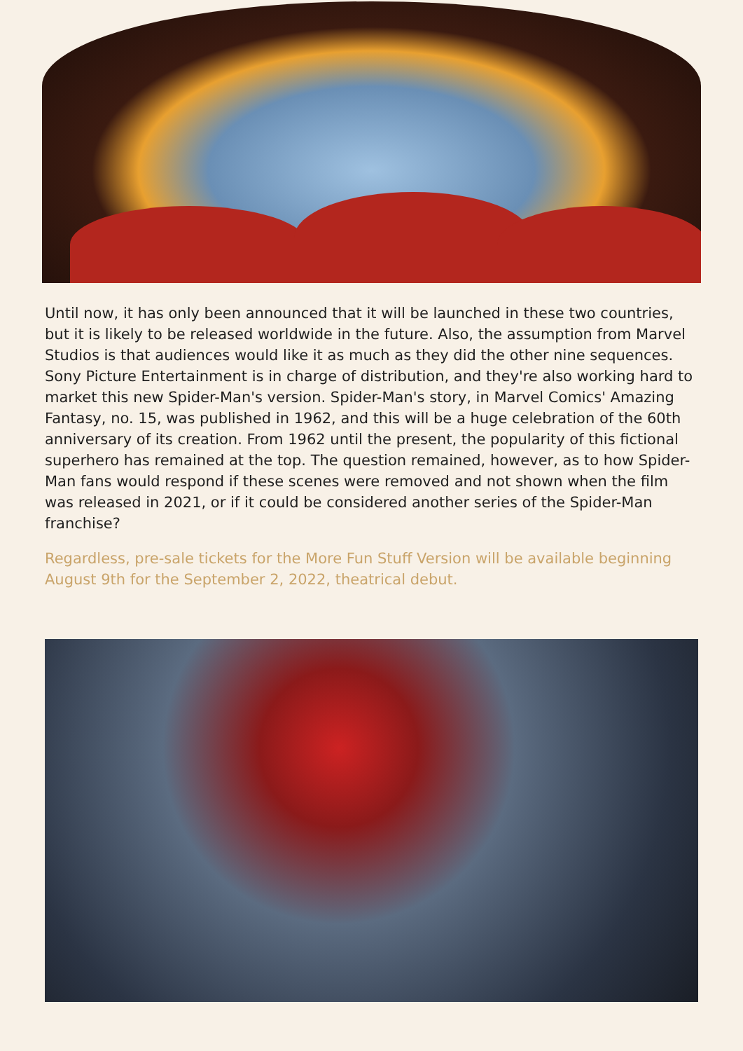Until now, it has only been announced that it will be launched in these two countries, but it is likely to be released worldwide in the future. Also, the assumption from Marvel Studios is that audiences would like it as much as they did the other nine sequences. Sony Picture Entertainment is in charge of distribution, and they're also working hard to market this new Spider-Man's version. Spider-Man's story, in Marvel Comics' Amazing Fantasy, no. 15, was published in 1962, and this will be a huge celebration of the 60th anniversary of its creation. From 1962 until the present, the popularity of this fictional superhero has remained at the top. The question remained, however, as to how Spider-Man fans would respond if these scenes were removed and not shown when the film was released in 2021, or if it could be considered another series of the Spider-Man franchise?
Regardless, pre-sale tickets for the More Fun Stuff Version will be available beginning August 9th for the September 2, 2022, theatrical debut.